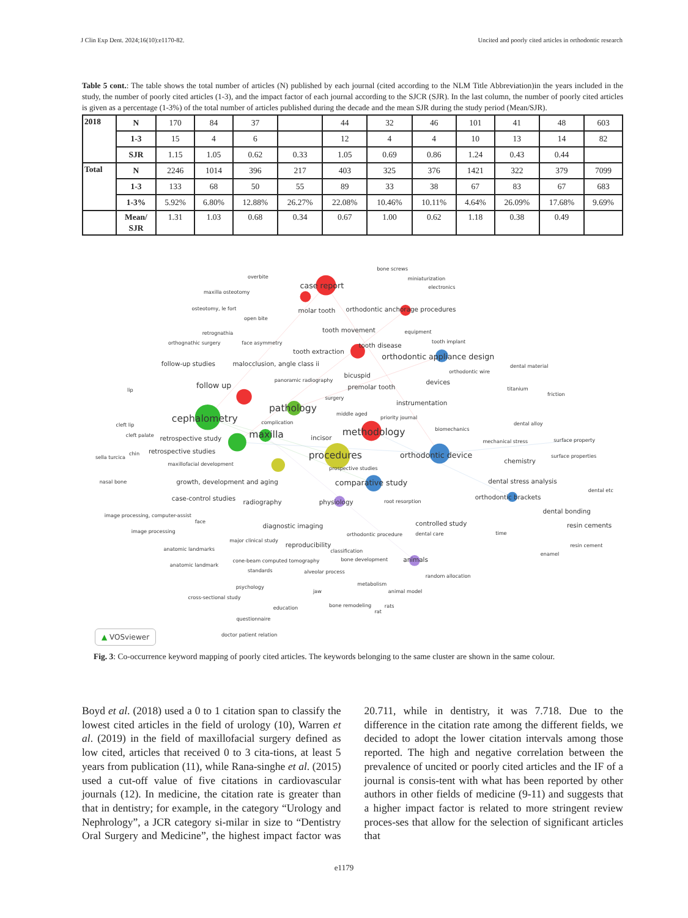J Clin Exp Dent. 2024;16(10):e1170-82. Uncited and poorly cited articles in orthodontic research
Table 5 cont.: The table shows the total number of articles (N) published by each journal (cited according to the NLM Title Abbreviation)in the years included in the study, the number of poorly cited articles (1-3), and the impact factor of each journal according to the SJCR (SJR). In the last column, the number of poorly cited articles is given as a percentage (1-3%) of the total number of articles published during the decade and the mean SJR during the study period (Mean/SJR).
| 2018 | N | 170 | 84 | 37 | | 44 | 32 | 46 | 101 | 41 | 48 | 603 |
| | 1-3 | 15 | 4 | 6 | | 12 | 4 | 4 | 10 | 13 | 14 | 82 |
| | SJR | 1.15 | 1.05 | 0.62 | 0.33 | 1.05 | 0.69 | 0.86 | 1.24 | 0.43 | 0.44 | |
| Total | N | 2246 | 1014 | 396 | 217 | 403 | 325 | 376 | 1421 | 322 | 379 | 7099 |
| | 1-3 | 133 | 68 | 50 | 55 | 89 | 33 | 38 | 67 | 83 | 67 | 683 |
| | 1-3% | 5.92% | 6.80% | 12.88% | 26.27% | 22.08% | 10.46% | 10.11% | 4.64% | 26.09% | 17.68% | 9.69% |
| | Mean/ SJR | 1.31 | 1.03 | 0.68 | 0.34 | 0.67 | 1.00 | 0.62 | 1.18 | 0.38 | 0.49 | |
overbite
bone screws
miniaturization
electronics
maxilla osteotomy
osteotomy, le fort
open bite
retrognathia
orthognathic surgery
face asymmetry
equipment
tooth implant
dental material
orthodontic wire
panoramic radiography
titanium
friction
lip
surgery
middle aged
priority journal
cleft lip
complication
dental alloy
cleft palate
biomechanics
mechanical stress
surface property
chin
sella turcica
surface properties
maxillofacial development
prospective studies
nasal bone
dental etc
root resorption
image processing, computer-assist
face
image processing
time
major clinical study
orthodontic procedure
dental care
anatomic landmarks
classification
resin cement
enamel
anatomic landmark
cone-beam computed tomography
bone development
standards
alveolar process
random allocation
psychology
metabolism
jaw
animal model
cross-sectional study
bone remodeling
rats
rat
education
questionnaire
doctor patient relation
molar tooth
orthodontic anchorage procedures
tooth movement
tooth extraction
tooth disease
follow-up studies
malocclusion, angle class ii
bicuspid
devices
premolar tooth
instrumentation
retrospective study
retrospective studies
incisor
growth, development and aging
dental stress analysis
case-control studies
radiography
dental bonding
diagnostic imaging
controlled study
resin cements
reproducibility
animals
chemistry
orthodontic brackets
physiology
case report
orthodontic appliance design
follow up
orthodontic device
comparative study
pathology
cephalometry
maxilla
methodology
procedures
▲ VOSviewer
Fig. 3: Co-occurrence keyword mapping of poorly cited articles. The keywords belonging to the same cluster are shown in the same colour.
Boyd et al. (2018) used a 0 to 1 citation span to classify the lowest cited articles in the field of urology (10), Warren et al. (2019) in the field of maxillofacial surgery defined as low cited, articles that received 0 to 3 cita-tions, at least 5 years from publication (11), while Rana-singhe et al. (2015) used a cut-off value of five citations in cardiovascular journals (12). In medicine, the citation rate is greater than that in dentistry; for example, in the category “Urology and Nephrology”, a JCR category si-milar in size to “Dentistry Oral Surgery and Medicine”, the highest impact factor was 20.711, while in dentistry, it was 7.718. Due to the difference in the citation rate among the different fields, we decided to adopt the lower citation intervals among those reported. The high and negative correlation between the prevalence of uncited or poorly cited articles and the IF of a journal is consis-tent with what has been reported by other authors in other fields of medicine (9-11) and suggests that a higher impact factor is related to more stringent review proces-ses that allow for the selection of significant articles that
e1179